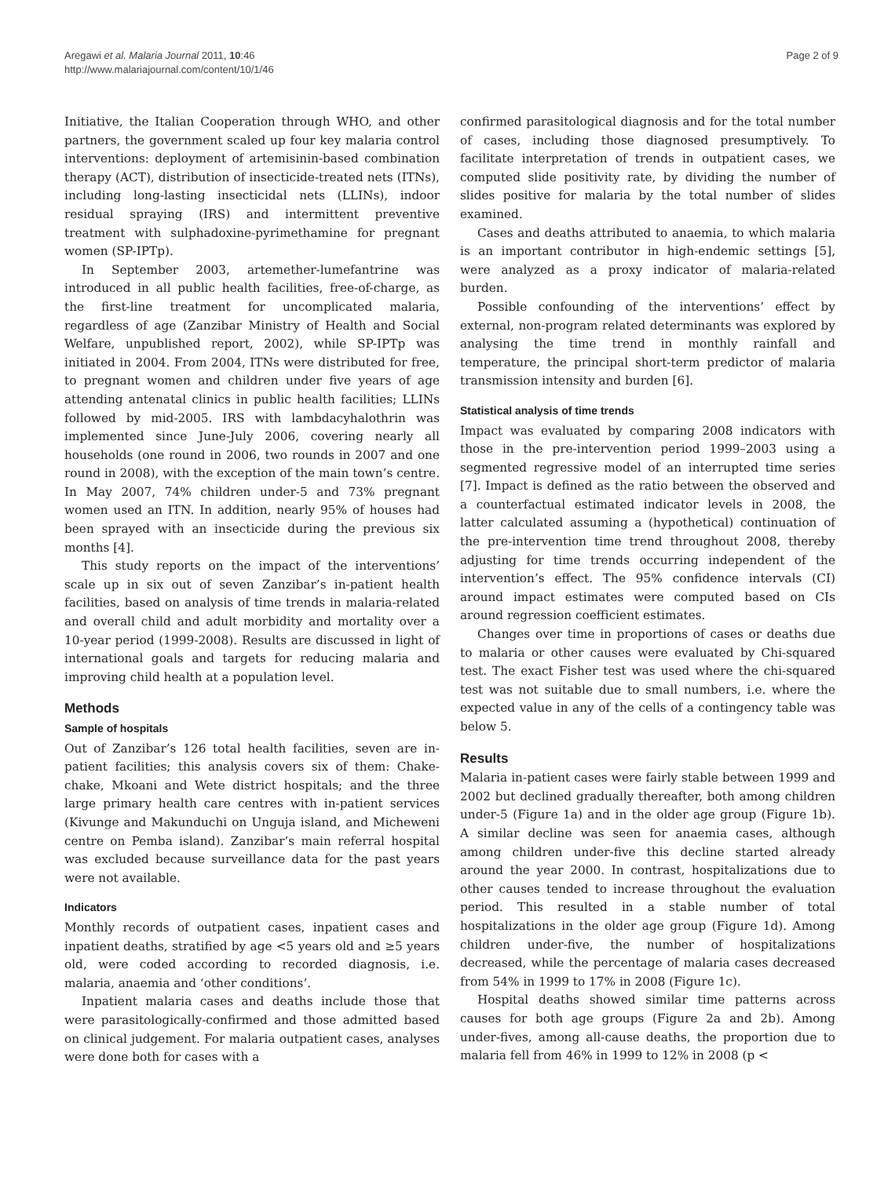Aregawi et al. Malaria Journal 2011, 10:46
http://www.malariajournal.com/content/10/1/46
Page 2 of 9
Initiative, the Italian Cooperation through WHO, and other partners, the government scaled up four key malaria control interventions: deployment of artemisinin-based combination therapy (ACT), distribution of insecticide-treated nets (ITNs), including long-lasting insecticidal nets (LLINs), indoor residual spraying (IRS) and intermittent preventive treatment with sulphadoxine-pyrimethamine for pregnant women (SP-IPTp).
In September 2003, artemether-lumefantrine was introduced in all public health facilities, free-of-charge, as the first-line treatment for uncomplicated malaria, regardless of age (Zanzibar Ministry of Health and Social Welfare, unpublished report, 2002), while SP-IPTp was initiated in 2004. From 2004, ITNs were distributed for free, to pregnant women and children under five years of age attending antenatal clinics in public health facilities; LLINs followed by mid-2005. IRS with lambdacyhalothrin was implemented since June-July 2006, covering nearly all households (one round in 2006, two rounds in 2007 and one round in 2008), with the exception of the main town’s centre. In May 2007, 74% children under-5 and 73% pregnant women used an ITN. In addition, nearly 95% of houses had been sprayed with an insecticide during the previous six months [4].
This study reports on the impact of the interventions’ scale up in six out of seven Zanzibar’s in-patient health facilities, based on analysis of time trends in malaria-related and overall child and adult morbidity and mortality over a 10-year period (1999-2008). Results are discussed in light of international goals and targets for reducing malaria and improving child health at a population level.
Methods
Sample of hospitals
Out of Zanzibar’s 126 total health facilities, seven are in-patient facilities; this analysis covers six of them: Chake-chake, Mkoani and Wete district hospitals; and the three large primary health care centres with in-patient services (Kivunge and Makunduchi on Unguja island, and Micheweni centre on Pemba island). Zanzibar’s main referral hospital was excluded because surveillance data for the past years were not available.
Indicators
Monthly records of outpatient cases, inpatient cases and inpatient deaths, stratified by age <5 years old and ≥5 years old, were coded according to recorded diagnosis, i.e. malaria, anaemia and ‘other conditions’.
Inpatient malaria cases and deaths include those that were parasitologically-confirmed and those admitted based on clinical judgement. For malaria outpatient cases, analyses were done both for cases with a
confirmed parasitological diagnosis and for the total number of cases, including those diagnosed presumptively. To facilitate interpretation of trends in outpatient cases, we computed slide positivity rate, by dividing the number of slides positive for malaria by the total number of slides examined.
Cases and deaths attributed to anaemia, to which malaria is an important contributor in high-endemic settings [5], were analyzed as a proxy indicator of malaria-related burden.
Possible confounding of the interventions’ effect by external, non-program related determinants was explored by analysing the time trend in monthly rainfall and temperature, the principal short-term predictor of malaria transmission intensity and burden [6].
Statistical analysis of time trends
Impact was evaluated by comparing 2008 indicators with those in the pre-intervention period 1999–2003 using a segmented regressive model of an interrupted time series [7]. Impact is defined as the ratio between the observed and a counterfactual estimated indicator levels in 2008, the latter calculated assuming a (hypothetical) continuation of the pre-intervention time trend throughout 2008, thereby adjusting for time trends occurring independent of the intervention’s effect. The 95% confidence intervals (CI) around impact estimates were computed based on CIs around regression coefficient estimates.
Changes over time in proportions of cases or deaths due to malaria or other causes were evaluated by Chi-squared test. The exact Fisher test was used where the chi-squared test was not suitable due to small numbers, i.e. where the expected value in any of the cells of a contingency table was below 5.
Results
Malaria in-patient cases were fairly stable between 1999 and 2002 but declined gradually thereafter, both among children under-5 (Figure 1a) and in the older age group (Figure 1b). A similar decline was seen for anaemia cases, although among children under-five this decline started already around the year 2000. In contrast, hospitalizations due to other causes tended to increase throughout the evaluation period. This resulted in a stable number of total hospitalizations in the older age group (Figure 1d). Among children under-five, the number of hospitalizations decreased, while the percentage of malaria cases decreased from 54% in 1999 to 17% in 2008 (Figure 1c).
Hospital deaths showed similar time patterns across causes for both age groups (Figure 2a and 2b). Among under-fives, among all-cause deaths, the proportion due to malaria fell from 46% in 1999 to 12% in 2008 (p <